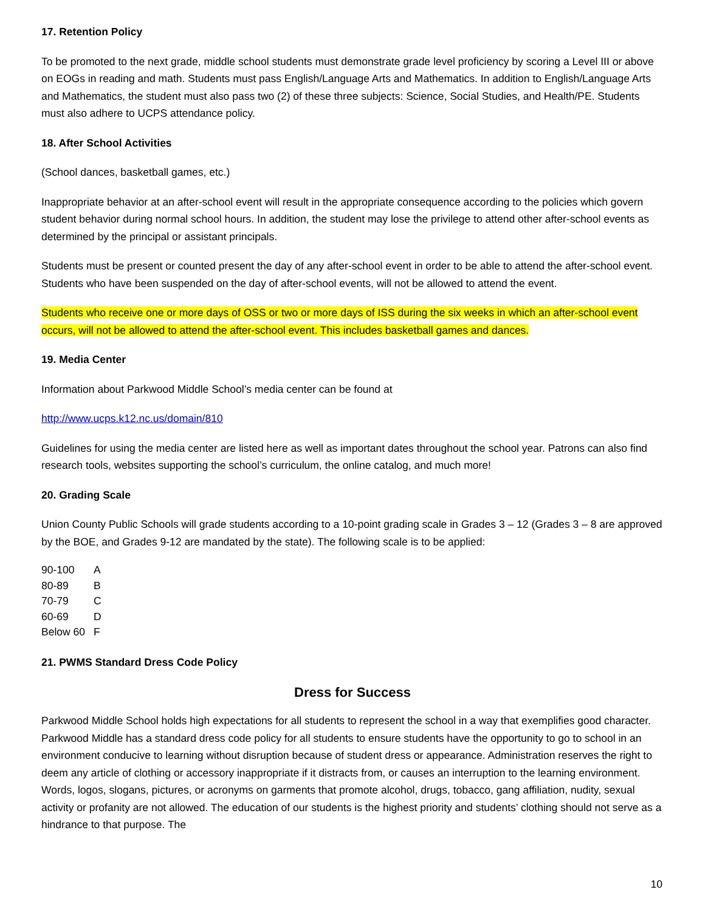17. Retention Policy
To be promoted to the next grade, middle school students must demonstrate grade level proficiency by scoring a Level III or above on EOGs in reading and math. Students must pass English/Language Arts and Mathematics. In addition to English/Language Arts and Mathematics, the student must also pass two (2) of these three subjects: Science, Social Studies, and Health/PE. Students must also adhere to UCPS attendance policy.
18. After School Activities
(School dances, basketball games, etc.)
Inappropriate behavior at an after-school event will result in the appropriate consequence according to the policies which govern student behavior during normal school hours. In addition, the student may lose the privilege to attend other after-school events as determined by the principal or assistant principals.
Students must be present or counted present the day of any after-school event in order to be able to attend the after-school event. Students who have been suspended on the day of after-school events, will not be allowed to attend the event.
Students who receive one or more days of OSS or two or more days of ISS during the six weeks in which an after-school event occurs, will not be allowed to attend the after-school event. This includes basketball games and dances.
19. Media Center
Information about Parkwood Middle School’s media center can be found at
http://www.ucps.k12.nc.us/domain/810
Guidelines for using the media center are listed here as well as important dates throughout the school year. Patrons can also find research tools, websites supporting the school’s curriculum, the online catalog, and much more!
20. Grading Scale
Union County Public Schools will grade students according to a 10-point grading scale in Grades 3 – 12 (Grades 3 – 8 are approved by the BOE, and Grades 9-12 are mandated by the state). The following scale is to be applied:
| 90-100 | A |
| 80-89 | B |
| 70-79 | C |
| 60-69 | D |
| Below 60 | F |
21. PWMS Standard Dress Code Policy
Dress for Success
Parkwood Middle School holds high expectations for all students to represent the school in a way that exemplifies good character. Parkwood Middle has a standard dress code policy for all students to ensure students have the opportunity to go to school in an environment conducive to learning without disruption because of student dress or appearance. Administration reserves the right to deem any article of clothing or accessory inappropriate if it distracts from, or causes an interruption to the learning environment. Words, logos, slogans, pictures, or acronyms on garments that promote alcohol, drugs, tobacco, gang affiliation, nudity, sexual activity or profanity are not allowed. The education of our students is the highest priority and students’ clothing should not serve as a hindrance to that purpose. The
10